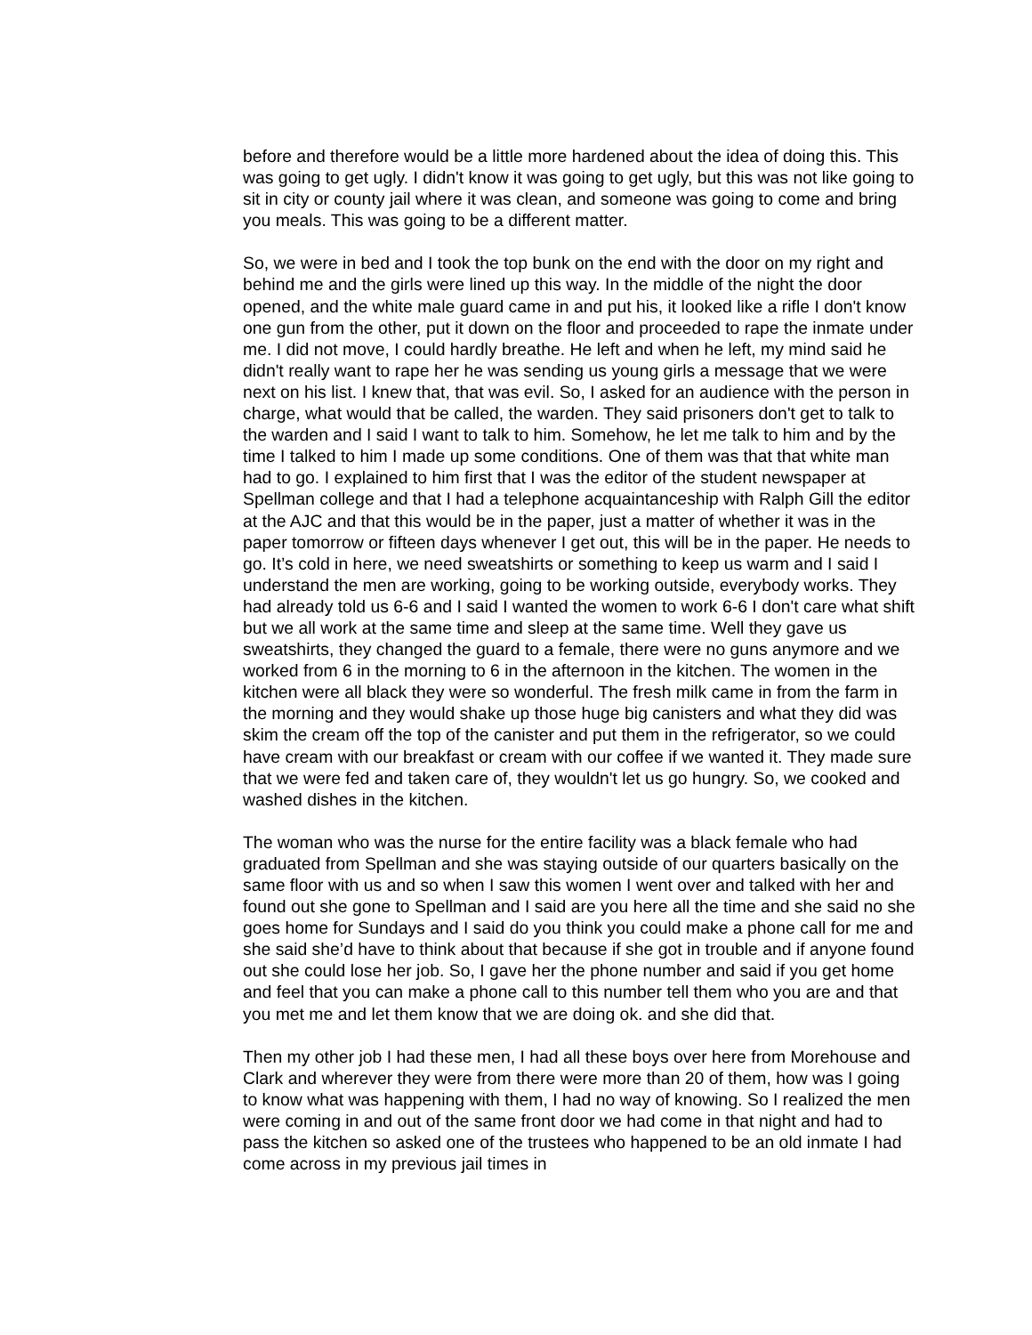before and therefore would be a little more hardened about the idea of doing this. This was going to get ugly. I didn't know it was going to get ugly, but this was not like going to sit in city or county jail where it was clean, and someone was going to come and bring you meals. This was going to be a different matter.
So, we were in bed and I took the top bunk on the end with the door on my right and behind me and the girls were lined up this way. In the middle of the night the door opened, and the white male guard came in and put his, it looked like a rifle I don't know one gun from the other, put it down on the floor and proceeded to rape the inmate under me. I did not move, I could hardly breathe. He left and when he left, my mind said he didn't really want to rape her he was sending us young girls a message that we were next on his list. I knew that, that was evil. So, I asked for an audience with the person in charge, what would that be called, the warden. They said prisoners don't get to talk to the warden and I said I want to talk to him. Somehow, he let me talk to him and by the time I talked to him I made up some conditions. One of them was that that white man had to go. I explained to him first that I was the editor of the student newspaper at Spellman college and that I had a telephone acquaintanceship with Ralph Gill the editor at the AJC and that this would be in the paper, just a matter of whether it was in the paper tomorrow or fifteen days whenever I get out, this will be in the paper. He needs to go. It’s cold in here, we need sweatshirts or something to keep us warm and I said I understand the men are working, going to be working outside, everybody works. They had already told us 6-6 and I said I wanted the women to work 6-6 I don't care what shift but we all work at the same time and sleep at the same time. Well they gave us sweatshirts, they changed the guard to a female, there were no guns anymore and we worked from 6 in the morning to 6 in the afternoon in the kitchen. The women in the kitchen were all black they were so wonderful. The fresh milk came in from the farm in the morning and they would shake up those huge big canisters and what they did was skim the cream off the top of the canister and put them in the refrigerator, so we could have cream with our breakfast or cream with our coffee if we wanted it. They made sure that we were fed and taken care of, they wouldn't let us go hungry. So, we cooked and washed dishes in the kitchen.
The woman who was the nurse for the entire facility was a black female who had graduated from Spellman and she was staying outside of our quarters basically on the same floor with us and so when I saw this women I went over and talked with her and found out she gone to Spellman and I said are you here all the time and she said no she goes home for Sundays and I said do you think you could make a phone call for me and she said she’d have to think about that because if she got in trouble and if anyone found out she could lose her job. So, I gave her the phone number and said if you get home and feel that you can make a phone call to this number tell them who you are and that you met me and let them know that we are doing ok. and she did that.
Then my other job I had these men, I had all these boys over here from Morehouse and Clark and wherever they were from there were more than 20 of them, how was I going to know what was happening with them, I had no way of knowing. So I realized the men were coming in and out of the same front door we had come in that night and had to pass the kitchen so asked one of the trustees who happened to be an old inmate I had come across in my previous jail times in